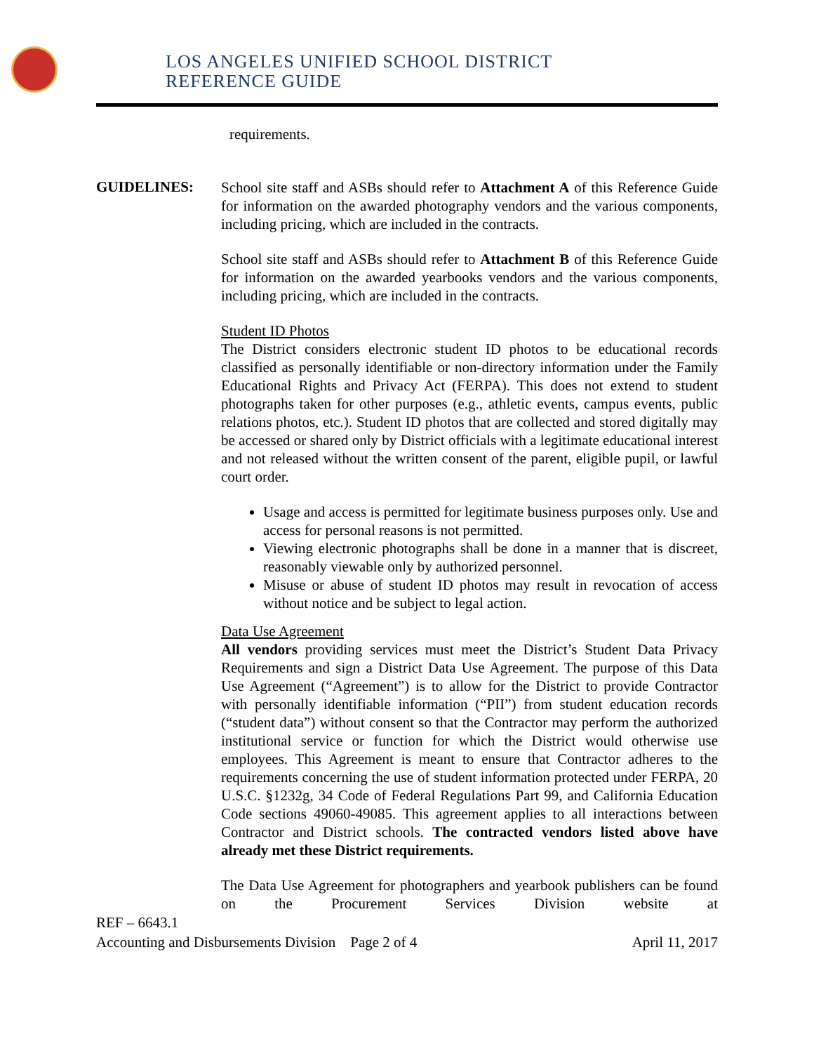LOS ANGELES UNIFIED SCHOOL DISTRICT
REFERENCE GUIDE
requirements.
GUIDELINES:
School site staff and ASBs should refer to Attachment A of this Reference Guide for information on the awarded photography vendors and the various components, including pricing, which are included in the contracts.
School site staff and ASBs should refer to Attachment B of this Reference Guide for information on the awarded yearbooks vendors and the various components, including pricing, which are included in the contracts.
Student ID Photos
The District considers electronic student ID photos to be educational records classified as personally identifiable or non-directory information under the Family Educational Rights and Privacy Act (FERPA). This does not extend to student photographs taken for other purposes (e.g., athletic events, campus events, public relations photos, etc.). Student ID photos that are collected and stored digitally may be accessed or shared only by District officials with a legitimate educational interest and not released without the written consent of the parent, eligible pupil, or lawful court order.
Usage and access is permitted for legitimate business purposes only. Use and access for personal reasons is not permitted.
Viewing electronic photographs shall be done in a manner that is discreet, reasonably viewable only by authorized personnel.
Misuse or abuse of student ID photos may result in revocation of access without notice and be subject to legal action.
Data Use Agreement
All vendors providing services must meet the District’s Student Data Privacy Requirements and sign a District Data Use Agreement. The purpose of this Data Use Agreement (“Agreement”) is to allow for the District to provide Contractor with personally identifiable information (“PII”) from student education records (“student data”) without consent so that the Contractor may perform the authorized institutional service or function for which the District would otherwise use employees. This Agreement is meant to ensure that Contractor adheres to the requirements concerning the use of student information protected under FERPA, 20 U.S.C. §1232g, 34 Code of Federal Regulations Part 99, and California Education Code sections 49060-49085. This agreement applies to all interactions between Contractor and District schools. The contracted vendors listed above have already met these District requirements.
The Data Use Agreement for photographers and yearbook publishers can be found on the Procurement Services Division website at
REF – 6643.1
Accounting and Disbursements Division Page 2 of 4 April 11, 2017